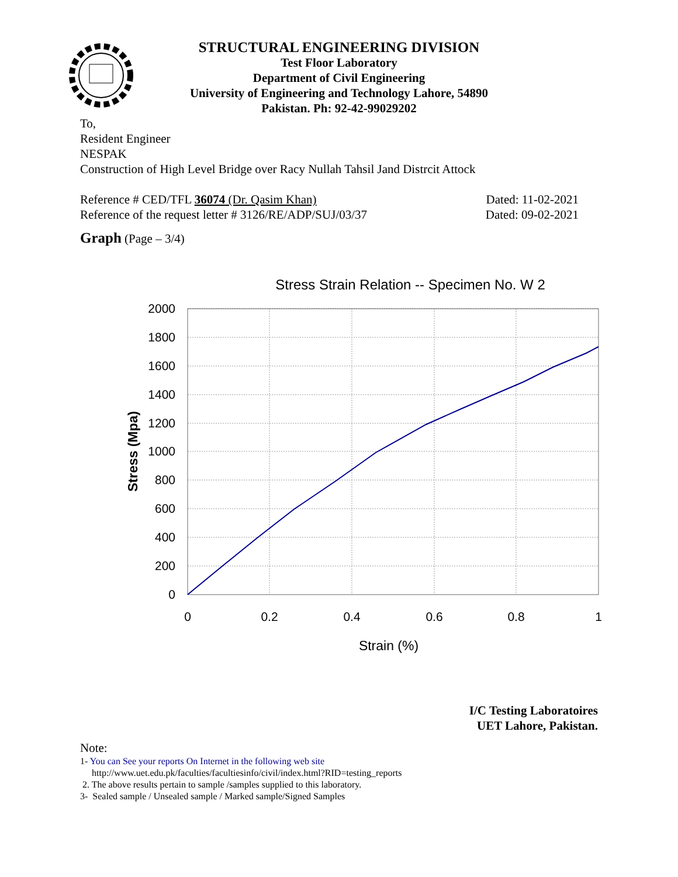STRUCTURAL ENGINEERING DIVISION
Test Floor Laboratory
Department of Civil Engineering
University of Engineering and Technology Lahore, 54890
Pakistan. Ph: 92-42-99029202
To,
Resident Engineer
NESPAK
Construction of High Level Bridge over Racy Nullah Tahsil Jand Distrcit Attock
Reference # CED/TFL 36074 (Dr. Qasim Khan) Dated: 11-02-2021
Reference of the request letter # 3126/RE/ADP/SUJ/03/37 Dated: 09-02-2021
Graph (Page – 3/4)
Stress Strain Relation -- Specimen No. W 2
2000
1800
1600
1400
1200
1000
800
600
400
200
0
0
0.2
0.4
0.6
0.8
1
Strain (%)
Stress (Mpa)
I/C Testing Laboratoires
UET Lahore, Pakistan.
Note:
1- You can See your reports On Internet in the following web site
http://www.uet.edu.pk/faculties/facultiesinfo/civil/index.html?RID=testing_reports
2. The above results pertain to sample /samples supplied to this laboratory.
3- Sealed sample / Unsealed sample / Marked sample/Signed Samples